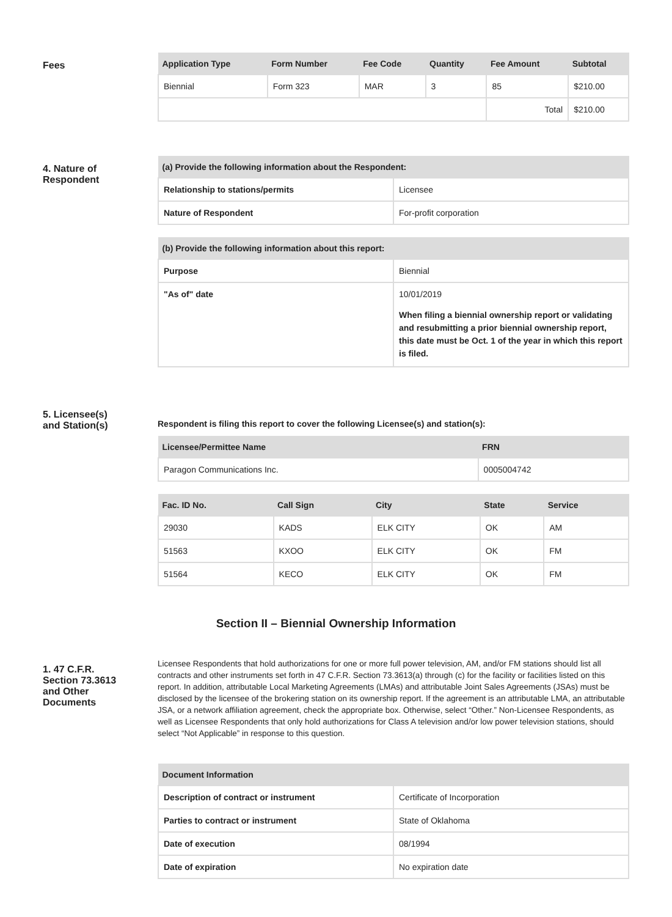Fees
| Application Type | Form Number | Fee Code | Quantity | Fee Amount | Subtotal |
| --- | --- | --- | --- | --- | --- |
| Biennial | Form 323 | MAR | 3 | 85 | $210.00 |
| | | | | Total | $210.00 |
4. Nature of
Respondent
| (a) Provide the following information about the Respondent: | |
| --- | --- |
| Relationship to stations/permits | Licensee |
| Nature of Respondent | For-profit corporation |
| (b) Provide the following information about this report: | |
| --- | --- |
| Purpose | Biennial |
| "As of" date | 10/01/2019 When filing a biennial ownership report or validating and resubmitting a prior biennial ownership report, this date must be Oct. 1 of the year in which this report is filed. |
5. Licensee(s)
and Station(s)
Respondent is filing this report to cover the following Licensee(s) and station(s):
| Licensee/Permittee Name | FRN |
| --- | --- |
| Paragon Communications Inc. | 0005004742 |
| Fac. ID No. | Call Sign | City | State | Service |
| --- | --- | --- | --- | --- |
| 29030 | KADS | ELK CITY | OK | AM |
| 51563 | KXOO | ELK CITY | OK | FM |
| 51564 | KECO | ELK CITY | OK | FM |
Section II – Biennial Ownership Information
1. 47 C.F.R.
Section 73.3613
and Other
Documents
Licensee Respondents that hold authorizations for one or more full power television, AM, and/or FM stations should list all contracts and other instruments set forth in 47 C.F.R. Section 73.3613(a) through (c) for the facility or facilities listed on this report. In addition, attributable Local Marketing Agreements (LMAs) and attributable Joint Sales Agreements (JSAs) must be disclosed by the licensee of the brokering station on its ownership report. If the agreement is an attributable LMA, an attributable JSA, or a network affiliation agreement, check the appropriate box. Otherwise, select “Other.” Non-Licensee Respondents, as well as Licensee Respondents that only hold authorizations for Class A television and/or low power television stations, should select “Not Applicable” in response to this question.
| Document Information | |
| --- | --- |
| Description of contract or instrument | Certificate of Incorporation |
| Parties to contract or instrument | State of Oklahoma |
| Date of execution | 08/1994 |
| Date of expiration | No expiration date |